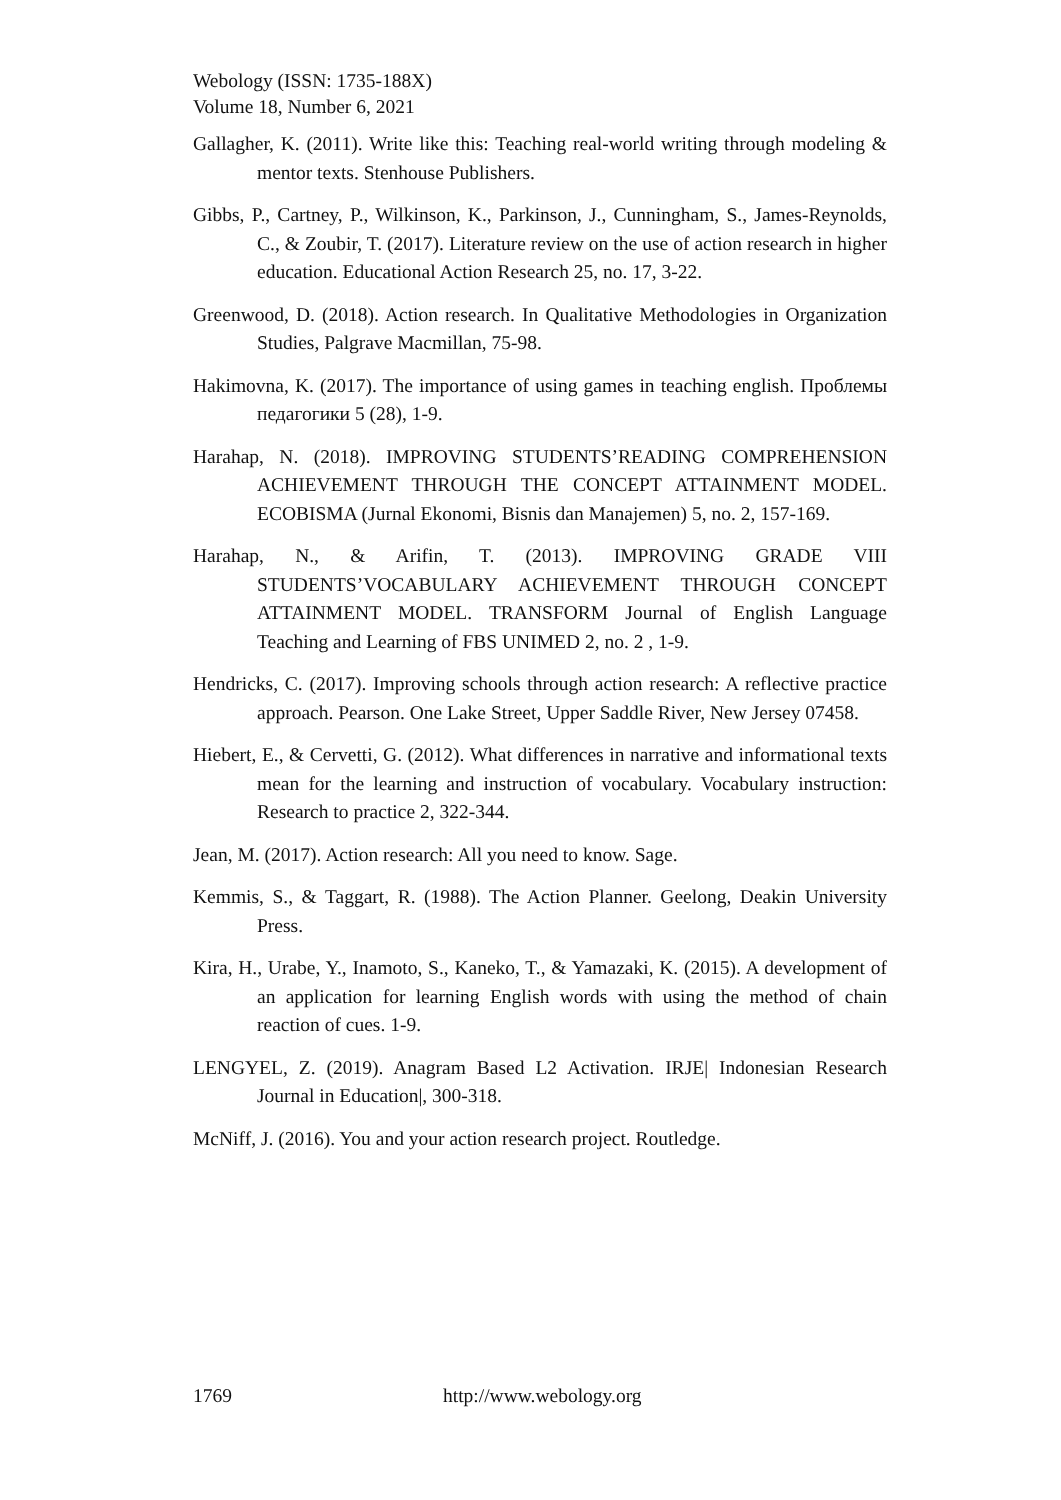Webology (ISSN: 1735-188X)
Volume 18, Number 6, 2021
Gallagher, K. (2011). Write like this: Teaching real-world writing through modeling & mentor texts. Stenhouse Publishers.
Gibbs, P., Cartney, P., Wilkinson, K., Parkinson, J., Cunningham, S., James-Reynolds, C., & Zoubir, T. (2017). Literature review on the use of action research in higher education. Educational Action Research 25, no. 17, 3-22.
Greenwood, D. (2018). Action research. In Qualitative Methodologies in Organization Studies, Palgrave Macmillan, 75-98.
Hakimovna, K. (2017). The importance of using games in teaching english. Проблемы педагогики 5 (28), 1-9.
Harahap, N. (2018). IMPROVING STUDENTS’READING COMPREHENSION ACHIEVEMENT THROUGH THE CONCEPT ATTAINMENT MODEL. ECOBISMA (Jurnal Ekonomi, Bisnis dan Manajemen) 5, no. 2, 157-169.
Harahap, N., & Arifin, T. (2013). IMPROVING GRADE VIII STUDENTS’VOCABULARY ACHIEVEMENT THROUGH CONCEPT ATTAINMENT MODEL. TRANSFORM Journal of English Language Teaching and Learning of FBS UNIMED 2, no. 2 , 1-9.
Hendricks, C. (2017). Improving schools through action research: A reflective practice approach. Pearson. One Lake Street, Upper Saddle River, New Jersey 07458.
Hiebert, E., & Cervetti, G. (2012). What differences in narrative and informational texts mean for the learning and instruction of vocabulary. Vocabulary instruction: Research to practice 2, 322-344.
Jean, M. (2017). Action research: All you need to know. Sage.
Kemmis, S., & Taggart, R. (1988). The Action Planner. Geelong, Deakin University Press.
Kira, H., Urabe, Y., Inamoto, S., Kaneko, T., & Yamazaki, K. (2015). A development of an application for learning English words with using the method of chain reaction of cues. 1-9.
LENGYEL, Z. (2019). Anagram Based L2 Activation. IRJE| Indonesian Research Journal in Education|, 300-318.
McNiff, J. (2016). You and your action research project. Routledge.
1769 http://www.webology.org